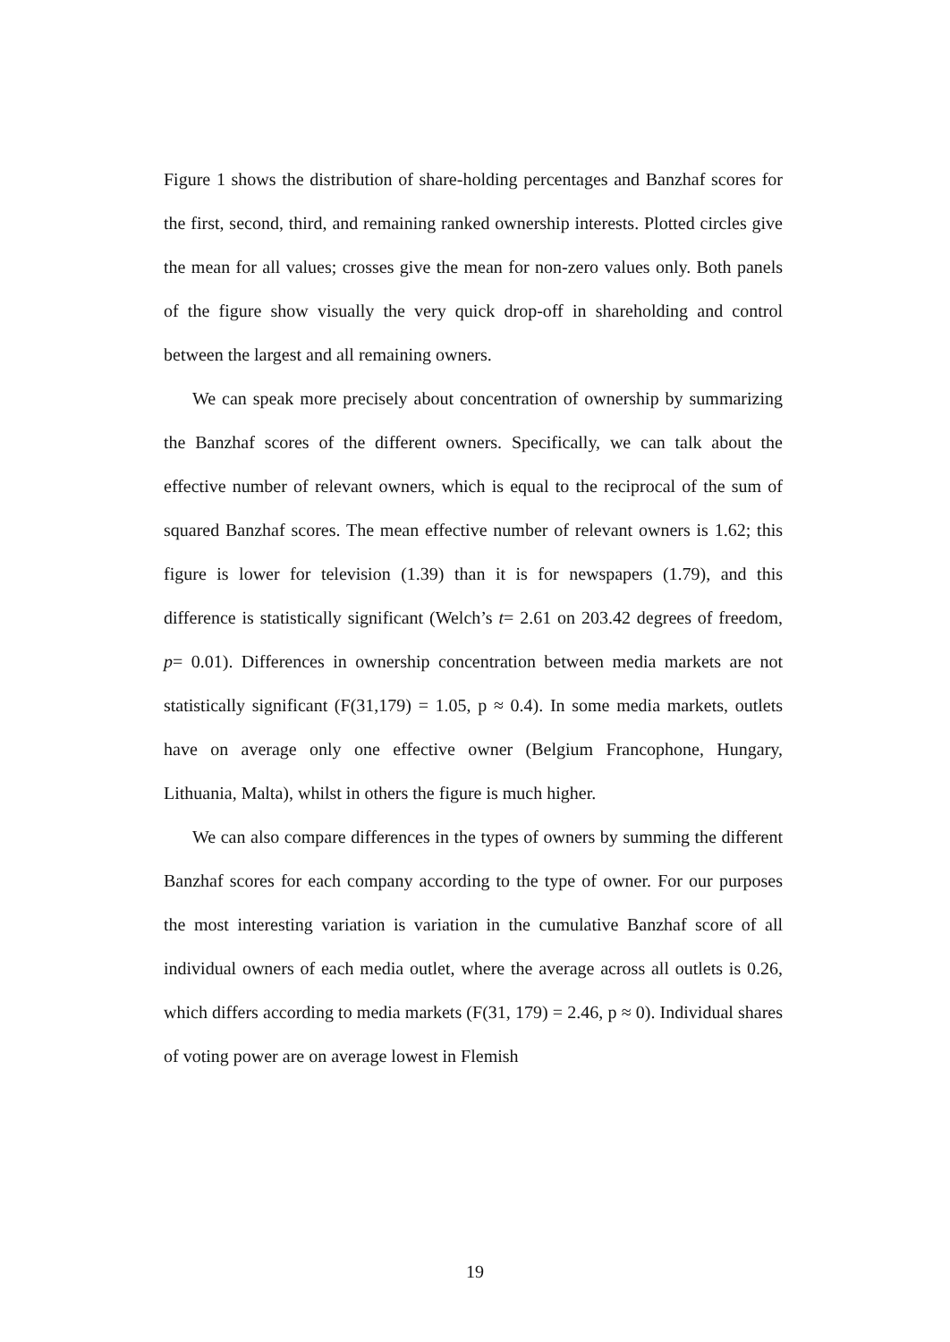Figure 1 shows the distribution of share-holding percentages and Banzhaf scores for the first, second, third, and remaining ranked ownership interests. Plotted circles give the mean for all values; crosses give the mean for non-zero values only. Both panels of the figure show visually the very quick drop-off in shareholding and control between the largest and all remaining owners.
We can speak more precisely about concentration of ownership by summarizing the Banzhaf scores of the different owners. Specifically, we can talk about the effective number of relevant owners, which is equal to the reciprocal of the sum of squared Banzhaf scores. The mean effective number of relevant owners is 1.62; this figure is lower for television (1.39) than it is for newspapers (1.79), and this difference is statistically significant (Welch’s t= 2.61 on 203.42 degrees of freedom, p= 0.01). Differences in ownership concentration between media markets are not statistically significant (F(31,179) = 1.05, p ≈ 0.4). In some media markets, outlets have on average only one effective owner (Belgium Francophone, Hungary, Lithuania, Malta), whilst in others the figure is much higher.
We can also compare differences in the types of owners by summing the different Banzhaf scores for each company according to the type of owner. For our purposes the most interesting variation is variation in the cumulative Banzhaf score of all individual owners of each media outlet, where the average across all outlets is 0.26, which differs according to media markets (F(31, 179) = 2.46, p ≈ 0). Individual shares of voting power are on average lowest in Flemish
19